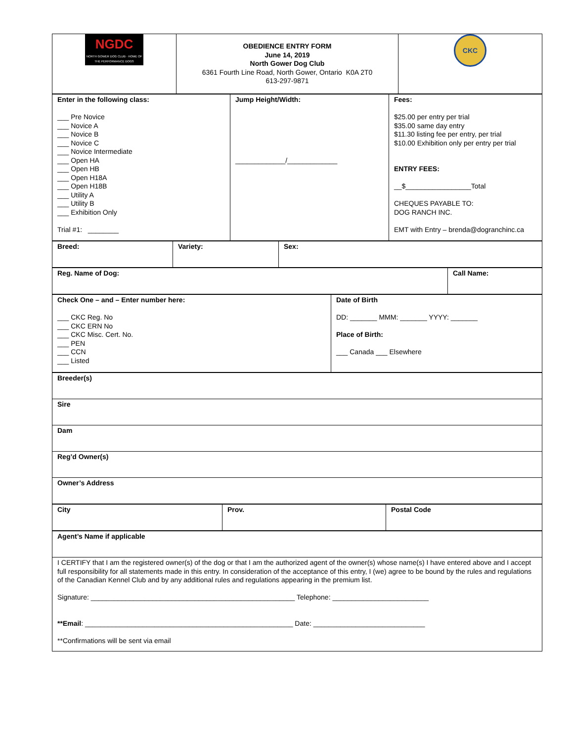| NGDC NORTH GOWER DOG CLUB · HOME OF THE PERFORMANCE DOGS | OBEDIENCE ENTRY FORM June 14, 2019 North Gower Dog Club 6361 Fourth Line Road, North Gower, Ontario K0A 2T0 613-297-9871 | CKC |
| Enter in the following class: ___ Pre Novice ___ Novice A ___ Novice B ___ Novice C ___ Novice Intermediate ___ Open HA ___ Open HB ___ Open H18A ___ Open H18B ___ Utility A ___ Utility B ___ Exhibition Only Trial #1: ________ | Jump Height/Width: _____________/_____________ | Fees: $25.00 per entry per trial $35.00 same day entry $11.30 listing fee per entry, per trial $10.00 Exhibition only per entry per trial ENTRY FEES: __$_________________Total CHEQUES PAYABLE TO: DOG RANCH INC. EMT with Entry – brenda@dogranchinc.ca |
| Breed: | Variety: | Sex: |
| Reg. Name of Dog: | Call Name: |
| Check One – and – Enter number here: ___ CKC Reg. No ___ CKC ERN No ___ CKC Misc. Cert. No. ___ PEN ___ CCN ___ Listed | Date of Birth DD: _______ MMM: _______ YYYY: _______ Place of Birth: ___ Canada ___ Elsewhere |
| Breeder(s) |
| Sire |
| Dam |
| Reg’d Owner(s) |
| Owner’s Address |
| City | Prov. | Postal Code |
| Agent’s Name if applicable |
| I CERTIFY that I am the registered owner(s) of the dog or that I am the authorized agent of the owner(s) whose name(s) I have entered above and I accept full responsibility for all statements made in this entry. In consideration of the acceptance of this entry, I (we) agree to be bound by the rules and regulations of the Canadian Kennel Club and by any additional rules and regulations appearing in the premium list. Signature: _____________________________________________________ Telephone: _________________________ **Email : ______________________________________________________ Date: _____________________________ **Confirmations will be sent via email |